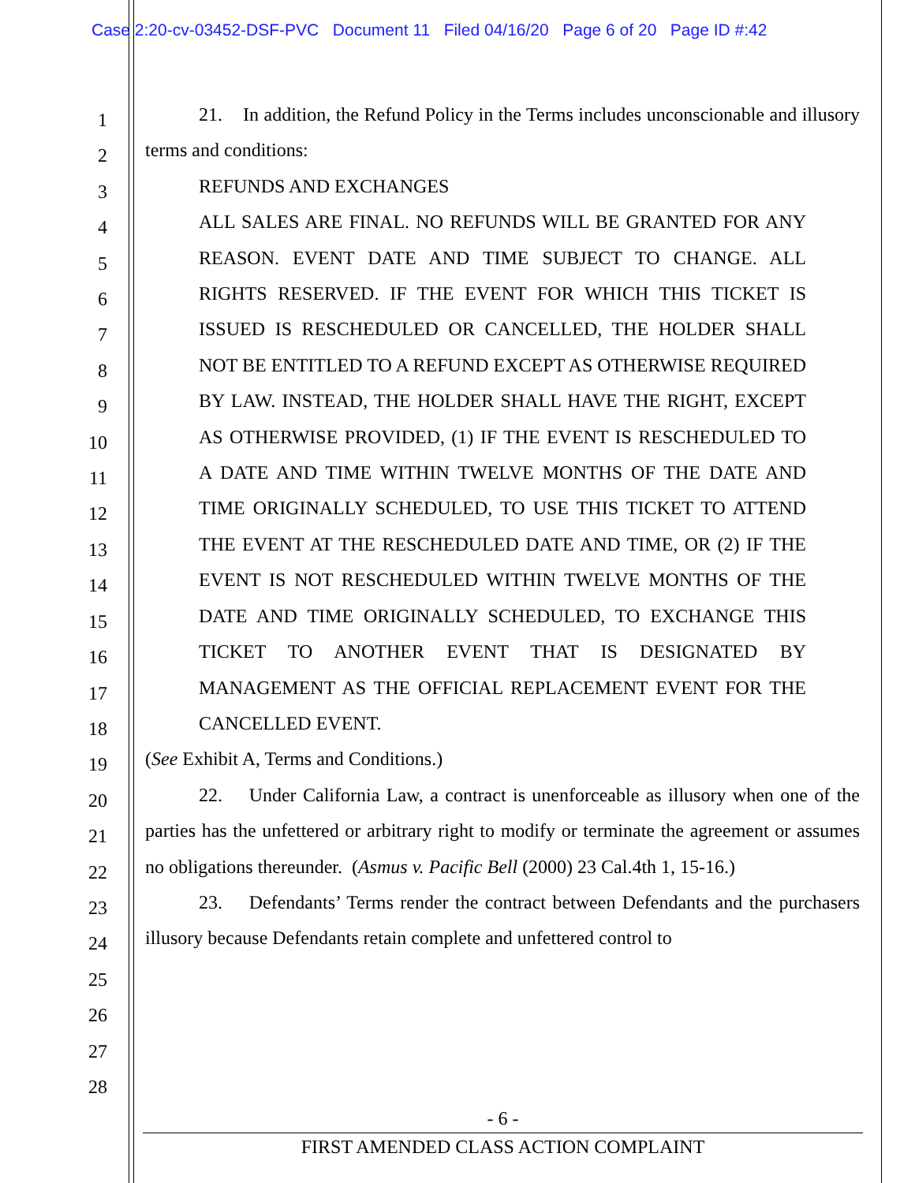Case 2:20-cv-03452-DSF-PVC Document 11 Filed 04/16/20 Page 6 of 20 Page ID #:42
1
2
3
4
5
6
7
8
9
10
11
12
13
14
15
16
17
18
19
20
21
22
23
24
25
26
27
28
21. In addition, the Refund Policy in the Terms includes unconscionable and illusory terms and conditions:
REFUNDS AND EXCHANGES
ALL SALES ARE FINAL. NO REFUNDS WILL BE GRANTED FOR ANY REASON. EVENT DATE AND TIME SUBJECT TO CHANGE. ALL RIGHTS RESERVED. IF THE EVENT FOR WHICH THIS TICKET IS ISSUED IS RESCHEDULED OR CANCELLED, THE HOLDER SHALL NOT BE ENTITLED TO A REFUND EXCEPT AS OTHERWISE REQUIRED BY LAW. INSTEAD, THE HOLDER SHALL HAVE THE RIGHT, EXCEPT AS OTHERWISE PROVIDED, (1) IF THE EVENT IS RESCHEDULED TO A DATE AND TIME WITHIN TWELVE MONTHS OF THE DATE AND TIME ORIGINALLY SCHEDULED, TO USE THIS TICKET TO ATTEND THE EVENT AT THE RESCHEDULED DATE AND TIME, OR (2) IF THE EVENT IS NOT RESCHEDULED WITHIN TWELVE MONTHS OF THE DATE AND TIME ORIGINALLY SCHEDULED, TO EXCHANGE THIS TICKET TO ANOTHER EVENT THAT IS DESIGNATED BY MANAGEMENT AS THE OFFICIAL REPLACEMENT EVENT FOR THE CANCELLED EVENT.
(See Exhibit A, Terms and Conditions.)
22. Under California Law, a contract is unenforceable as illusory when one of the parties has the unfettered or arbitrary right to modify or terminate the agreement or assumes no obligations thereunder. (Asmus v. Pacific Bell (2000) 23 Cal.4th 1, 15-16.)
23. Defendants’ Terms render the contract between Defendants and the purchasers illusory because Defendants retain complete and unfettered control to
- 6 -
FIRST AMENDED CLASS ACTION COMPLAINT